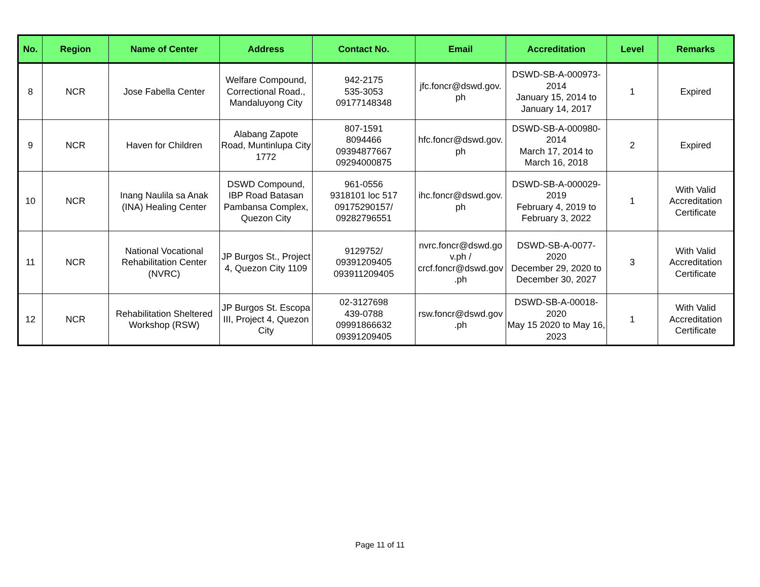| No. | Region | Name of Center | Address | Contact No. | Email | Accreditation | Level | Remarks |
| --- | --- | --- | --- | --- | --- | --- | --- | --- |
| 8 | NCR | Jose Fabella Center | Welfare Compound, Correctional Road., Mandaluyong City | 942-2175 535-3053 09177148348 | jfc.foncr@dswd.gov. ph | DSWD-SB-A-000973- 2014 January 15, 2014 to January 14, 2017 | 1 | Expired |
| 9 | NCR | Haven for Children | Alabang Zapote Road, Muntinlupa City 1772 | 807-1591 8094466 09394877667 09294000875 | hfc.foncr@dswd.gov. ph | DSWD-SB-A-000980- 2014 March 17, 2014 to March 16, 2018 | 2 | Expired |
| 10 | NCR | Inang Naulila sa Anak (INA) Healing Center | DSWD Compound, IBP Road Batasan Pambansa Complex, Quezon City | 961-0556 9318101 loc 517 09175290157/ 09282796551 | ihc.foncr@dswd.gov. ph | DSWD-SB-A-000029- 2019 February 4, 2019 to February 3, 2022 | 1 | With Valid Accreditation Certificate |
| 11 | NCR | National Vocational Rehabilitation Center (NVRC) | JP Burgos St., Project 4, Quezon City 1109 | 9129752/ 09391209405 093911209405 | nvrc.foncr@dswd.go v.ph / crcf.foncr@dswd.gov .ph | DSWD-SB-A-0077- 2020 December 29, 2020 to December 30, 2027 | 3 | With Valid Accreditation Certificate |
| 12 | NCR | Rehabilitation Sheltered Workshop (RSW) | JP Burgos St. Escopa III, Project 4, Quezon City | 02-3127698 439-0788 09991866632 09391209405 | rsw.foncr@dswd.gov .ph | DSWD-SB-A-00018- 2020 May 15 2020 to May 16, 2023 | 1 | With Valid Accreditation Certificate |
Page 11 of 11